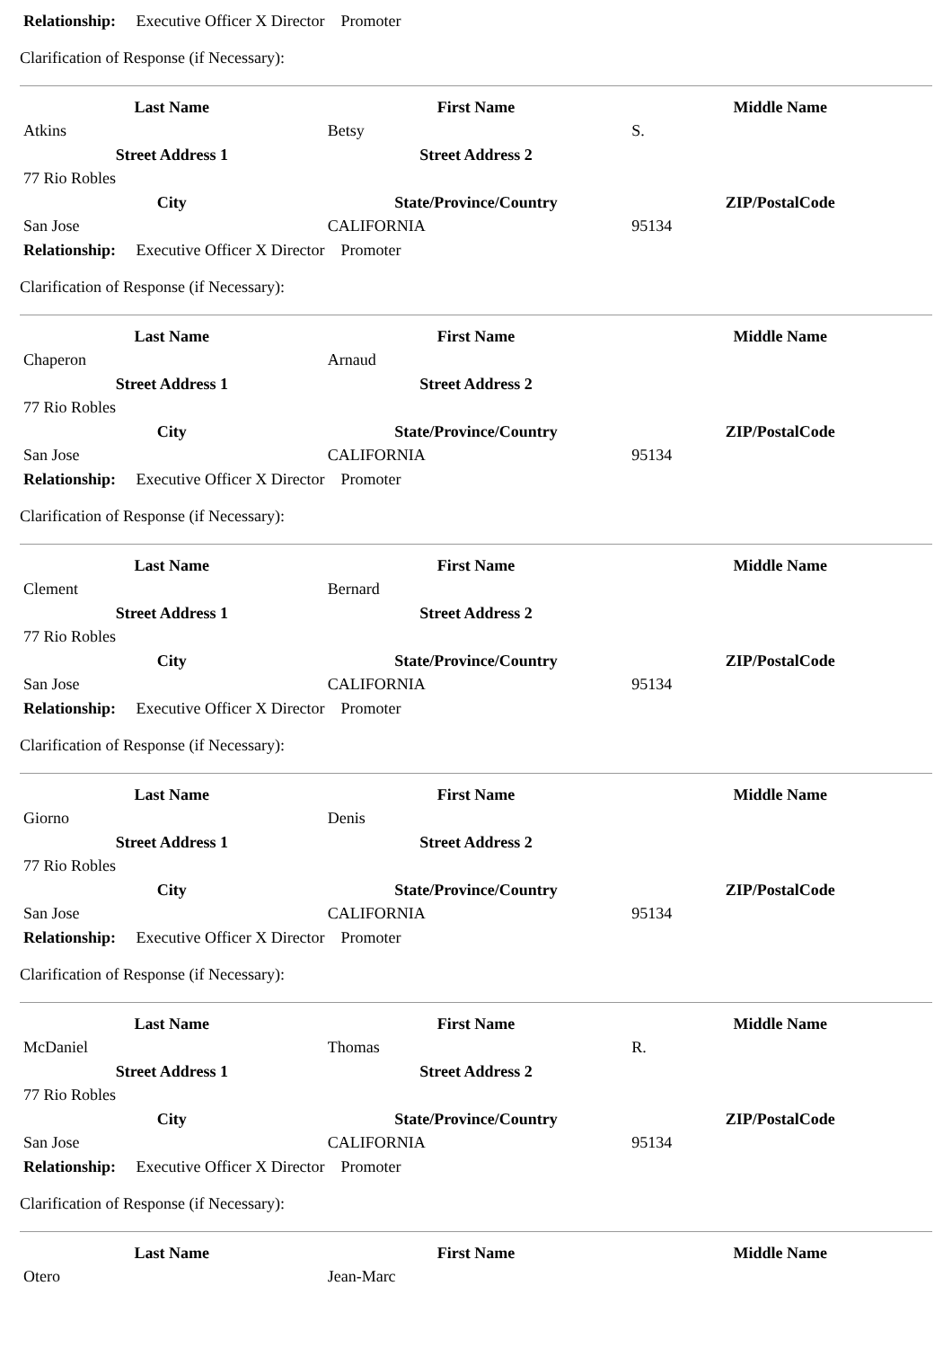Relationship: Executive Officer X Director Promoter
Clarification of Response (if Necessary):
| Last Name | First Name | Middle Name |
| --- | --- | --- |
| Atkins | Betsy | S. |
| Street Address 1 | Street Address 2 | |
| 77 Rio Robles | | |
| City | State/Province/Country | ZIP/PostalCode |
| San Jose | CALIFORNIA | 95134 |
Relationship: Executive Officer X Director Promoter
Clarification of Response (if Necessary):
| Last Name | First Name | Middle Name |
| --- | --- | --- |
| Chaperon | Arnaud | |
| Street Address 1 | Street Address 2 | |
| 77 Rio Robles | | |
| City | State/Province/Country | ZIP/PostalCode |
| San Jose | CALIFORNIA | 95134 |
Relationship: Executive Officer X Director Promoter
Clarification of Response (if Necessary):
| Last Name | First Name | Middle Name |
| --- | --- | --- |
| Clement | Bernard | |
| Street Address 1 | Street Address 2 | |
| 77 Rio Robles | | |
| City | State/Province/Country | ZIP/PostalCode |
| San Jose | CALIFORNIA | 95134 |
Relationship: Executive Officer X Director Promoter
Clarification of Response (if Necessary):
| Last Name | First Name | Middle Name |
| --- | --- | --- |
| Giorno | Denis | |
| Street Address 1 | Street Address 2 | |
| 77 Rio Robles | | |
| City | State/Province/Country | ZIP/PostalCode |
| San Jose | CALIFORNIA | 95134 |
Relationship: Executive Officer X Director Promoter
Clarification of Response (if Necessary):
| Last Name | First Name | Middle Name |
| --- | --- | --- |
| McDaniel | Thomas | R. |
| Street Address 1 | Street Address 2 | |
| 77 Rio Robles | | |
| City | State/Province/Country | ZIP/PostalCode |
| San Jose | CALIFORNIA | 95134 |
Relationship: Executive Officer X Director Promoter
Clarification of Response (if Necessary):
| Last Name | First Name | Middle Name |
| --- | --- | --- |
| Otero | Jean-Marc | |